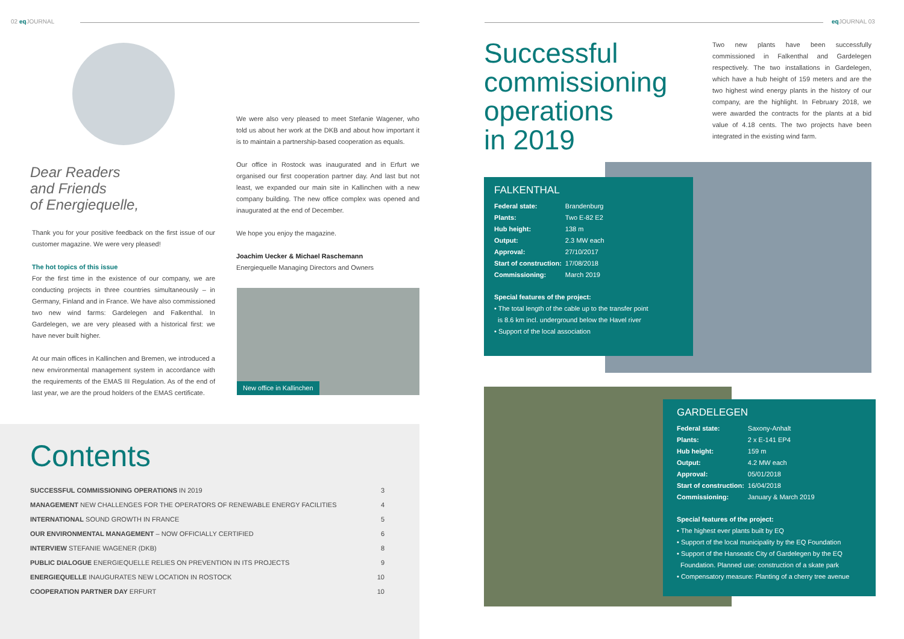02 eq JOURNAL eq JOURNAL 03
Dear Readers
and Friends
of Energiequelle,
Thank you for your positive feedback on the first issue of our customer magazine. We were very pleased!
The hot topics of this issue
For the first time in the existence of our company, we are conducting projects in three countries simultaneously – in Germany, Finland and in France. We have also commissioned two new wind farms: Gardelegen and Falkenthal. In Gardelegen, we are very pleased with a historical first: we have never built higher.
At our main offices in Kallinchen and Bremen, we introduced a new environmental management system in accordance with the requirements of the EMAS III Regulation. As of the end of last year, we are the proud holders of the EMAS certificate.
We were also very pleased to meet Stefanie Wagener, who told us about her work at the DKB and about how important it is to maintain a partnership-based cooperation as equals.
Our office in Rostock was inaugurated and in Erfurt we organised our first cooperation partner day. And last but not least, we expanded our main site in Kallinchen with a new company building. The new office complex was opened and inaugurated at the end of December.
We hope you enjoy the magazine.
Joachim Uecker & Michael Raschemann
Energiequelle Managing Directors and Owners
New office in Kallinchen
Contents
| SUCCESSFUL COMMISSIONING OPERATIONS IN 2019 | 3 |
| MANAGEMENT NEW CHALLENGES FOR THE OPERATORS OF RENEWABLE ENERGY FACILITIES | 4 |
| INTERNATIONAL SOUND GROWTH IN FRANCE | 5 |
| OUR ENVIRONMENTAL MANAGEMENT – NOW OFFICIALLY CERTIFIED | 6 |
| INTERVIEW STEFANIE WAGENER (DKB) | 8 |
| PUBLIC DIALOGUE ENERGIEQUELLE RELIES ON PREVENTION IN ITS PROJECTS | 9 |
| ENERGIEQUELLE INAUGURATES NEW LOCATION IN ROSTOCK | 10 |
| COOPERATION PARTNER DAY ERFURT | 10 |
Successful
commissioning
operations
in 2019
Two new plants have been successfully commissioned in Falkenthal and Gardelegen respectively. The two installations in Gardelegen, which have a hub height of 159 meters and are the two highest wind energy plants in the history of our company, are the highlight. In February 2018, we were awarded the contracts for the plants at a bid value of 4.18 cents. The two projects have been integrated in the existing wind farm.
FALKENTHAL
| Federal state: | Brandenburg |
| Plants: | Two E-82 E2 |
| Hub height: | 138 m |
| Output: | 2.3 MW each |
| Approval: | 27/10/2017 |
| Start of construction: | 17/08/2018 |
| Commissioning: | March 2019 |
Special features of the project:
• The total length of the cable up to the transfer point
is 8.6 km incl. underground below the Havel river
• Support of the local association
GARDELEGEN
| Federal state: | Saxony-Anhalt |
| Plants: | 2 x E-141 EP4 |
| Hub height: | 159 m |
| Output: | 4.2 MW each |
| Approval: | 05/01/2018 |
| Start of construction: | 16/04/2018 |
| Commissioning: | January & March 2019 |
Special features of the project:
• The highest ever plants built by EQ
• Support of the local municipality by the EQ Foundation
• Support of the Hanseatic City of Gardelegen by the EQ
Foundation. Planned use: construction of a skate park
• Compensatory measure: Planting of a cherry tree avenue